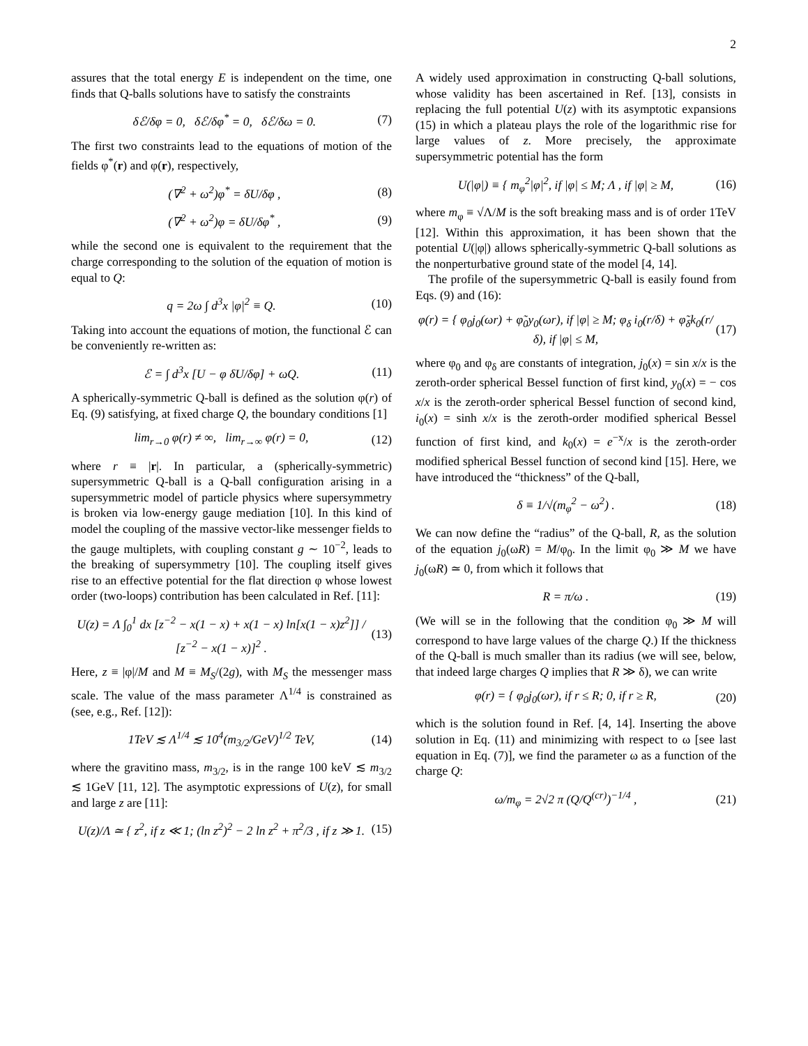2
assures that the total energy E is independent on the time, one finds that Q-balls solutions have to satisfy the constraints
δℰ/δφ = 0, δℰ/δφ<sup>*</sup> = 0, δℰ/δω = 0. (7)
The first two constraints lead to the equations of motion of the fields φ<sup>*</sup>(r) and φ(r), respectively,
(∇<sup>2</sup> + ω<sup>2</sup>)φ<sup>*</sup> = δU/δφ , (8)
(∇<sup>2</sup> + ω<sup>2</sup>)φ = δU/δφ<sup>*</sup> , (9)
while the second one is equivalent to the requirement that the charge corresponding to the solution of the equation of motion is equal to Q:
q = 2ω ∫ d<sup>3</sup>x |φ|<sup>2</sup> ≡ Q. (10)
Taking into account the equations of motion, the functional ℰ can be conveniently re-written as:
ℰ = ∫ d<sup>3</sup>x [U − φ δU/δφ] + ωQ. (11)
A spherically-symmetric Q-ball is defined as the solution φ(r) of Eq. (9) satisfying, at fixed charge Q, the boundary conditions [1]
lim<sub>r→0</sub> φ(r) ≠ ∞, lim<sub>r→∞</sub> φ(r) = 0, (12)
where r ≡ |r|. In particular, a (spherically-symmetric) supersymmetric Q-ball is a Q-ball configuration arising in a supersymmetric model of particle physics where supersymmetry is broken via low-energy gauge mediation [10]. In this kind of model the coupling of the massive vector-like messenger fields to the gauge multiplets, with coupling constant g ∼ 10<sup>−2</sup>, leads to the breaking of supersymmetry [10]. The coupling itself gives rise to an effective potential for the flat direction φ whose lowest order (two-loops) contribution has been calculated in Ref. [11]:
U(z) = Λ ∫<sub>0</sub><sup>1</sup> dx [z<sup>−2</sup> − x(1 − x) + x(1 − x) ln[x(1 − x)z<sup>2</sup>]] / [z<sup>−2</sup> − x(1 − x)]<sup>2</sup> . (13)
Here, z ≡ |φ|/M and M ≡ M<sub>S</sub>/(2g), with M<sub>S</sub> the messenger mass scale. The value of the mass parameter Λ<sup>1/4</sup> is constrained as (see, e.g., Ref. [12]):
1TeV ≲ Λ<sup>1/4</sup> ≲ 10<sup>4</sup>(m<sub>3/2</sub>/GeV)<sup>1/2</sup> TeV, (14)
where the gravitino mass, m<sub>3/2</sub>, is in the range 100 keV ≲ m<sub>3/2</sub> ≲ 1GeV [11, 12]. The asymptotic expressions of U(z), for small and large z are [11]:
U(z)/Λ ≃ { z<sup>2</sup>, if z ≪ 1; (ln z<sup>2</sup>)<sup>2</sup> − 2 ln z<sup>2</sup> + π<sup>2</sup>/3 , if z ≫ 1. (15)
A widely used approximation in constructing Q-ball solutions, whose validity has been ascertained in Ref. [13], consists in replacing the full potential U(z) with its asymptotic expansions (15) in which a plateau plays the role of the logarithmic rise for large values of z. More precisely, the approximate supersymmetric potential has the form
U(|φ|) ≡ { m<sub>φ</sub><sup>2</sup>|φ|<sup>2</sup>, if |φ| ≤ M; Λ , if |φ| ≥ M, (16)
where m<sub>φ</sub> ≡ √Λ/M is the soft breaking mass and is of order 1TeV [12]. Within this approximation, it has been shown that the potential U(|φ|) allows spherically-symmetric Q-ball solutions as the nonperturbative ground state of the model [4, 14].
The profile of the supersymmetric Q-ball is easily found from Eqs. (9) and (16):
φ(r) = { φ<sub>0</sub>j<sub>0</sub>(ωr) + φ̃<sub>0</sub>y<sub>0</sub>(ωr), if |φ| ≥ M; φ<sub>δ</sub> i<sub>0</sub>(r/δ) + φ̃<sub>δ</sub>k<sub>0</sub>(r/δ), if |φ| ≤ M, (17)
where φ<sub>0</sub> and φ<sub>δ</sub> are constants of integration, j<sub>0</sub>(x) = sin x/x is the zeroth-order spherical Bessel function of first kind, y<sub>0</sub>(x) = − cos x/x is the zeroth-order spherical Bessel function of second kind, i<sub>0</sub>(x) = sinh x/x is the zeroth-order modified spherical Bessel function of first kind, and k<sub>0</sub>(x) = e<sup>−x</sup>/x is the zeroth-order modified spherical Bessel function of second kind [15]. Here, we have introduced the “thickness” of the Q-ball,
δ ≡ 1/√(m<sub>φ</sub><sup>2</sup> − ω<sup>2</sup>) . (18)
We can now define the “radius” of the Q-ball, R, as the solution of the equation j<sub>0</sub>(ωR) = M/φ<sub>0</sub>. In the limit φ<sub>0</sub> ≫ M we have j<sub>0</sub>(ωR) ≃ 0, from which it follows that
R = π/ω . (19)
(We will se in the following that the condition φ<sub>0</sub> ≫ M will correspond to have large values of the charge Q.) If the thickness of the Q-ball is much smaller than its radius (we will see, below, that indeed large charges Q implies that R ≫ δ), we can write
φ(r) = { φ<sub>0</sub>j<sub>0</sub>(ωr), if r ≤ R; 0, if r ≥ R, (20)
which is the solution found in Ref. [4, 14]. Inserting the above solution in Eq. (11) and minimizing with respect to ω [see last equation in Eq. (7)], we find the parameter ω as a function of the charge Q:
ω/m<sub>φ</sub> = 2√2 π (Q/Q<sup>(cr)</sup>)<sup>−1/4</sup> , (21)